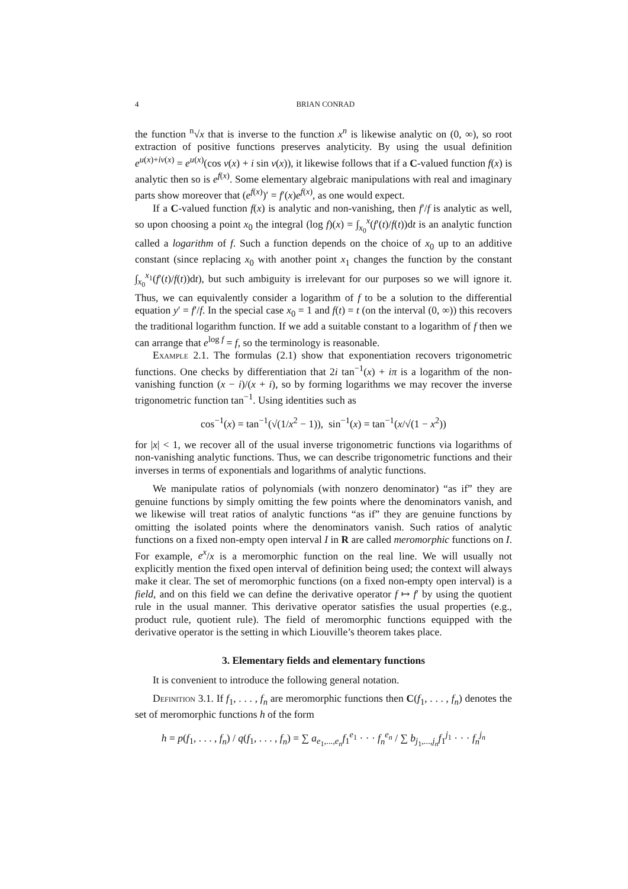4 BRIAN CONRAD
the function <sup>n</sup>√x that is inverse to the function x<sup>n</sup> is likewise analytic on (0, ∞), so root extraction of positive functions preserves analyticity. By using the usual definition e<sup>u(x)+iv(x)</sup> = e<sup>u(x)</sup>(cos v(x) + i sin v(x)), it likewise follows that if a C-valued function f(x) is analytic then so is e<sup>f(x)</sup>. Some elementary algebraic manipulations with real and imaginary parts show moreover that (e<sup>f(x)</sup>)′ = f′(x)e<sup>f(x)</sup>, as one would expect.
If a C-valued function f(x) is analytic and non-vanishing, then f′/f is analytic as well, so upon choosing a point x<sub>0</sub> the integral (log f)(x) = ∫<sub>x<sub>0</sub></sub><sup>x</sup>(f′(t)/f(t))dt is an analytic function called a logarithm of f. Such a function depends on the choice of x<sub>0</sub> up to an additive constant (since replacing x<sub>0</sub> with another point x<sub>1</sub> changes the function by the constant ∫<sub>x<sub>0</sub></sub><sup>x<sub>1</sub></sup>(f′(t)/f(t))dt), but such ambiguity is irrelevant for our purposes so we will ignore it. Thus, we can equivalently consider a logarithm of f to be a solution to the differential equation y′ = f′/f. In the special case x<sub>0</sub> = 1 and f(t) = t (on the interval (0, ∞)) this recovers the traditional logarithm function. If we add a suitable constant to a logarithm of f then we can arrange that e<sup>log f</sup> = f, so the terminology is reasonable.
Example 2.1. The formulas (2.1) show that exponentiation recovers trigonometric functions. One checks by differentiation that 2i tan<sup>−1</sup>(x) + iπ is a logarithm of the non-vanishing function (x − i)/(x + i), so by forming logarithms we may recover the inverse trigonometric function tan<sup>−1</sup>. Using identities such as
cos<sup>−1</sup>(x) = tan<sup>−1</sup>(√(1/x<sup>2</sup> − 1)), sin<sup>−1</sup>(x) = tan<sup>−1</sup>(x/√(1 − x<sup>2</sup>))
for |x| < 1, we recover all of the usual inverse trigonometric functions via logarithms of non-vanishing analytic functions. Thus, we can describe trigonometric functions and their inverses in terms of exponentials and logarithms of analytic functions.
We manipulate ratios of polynomials (with nonzero denominator) “as if” they are genuine functions by simply omitting the few points where the denominators vanish, and we likewise will treat ratios of analytic functions “as if” they are genuine functions by omitting the isolated points where the denominators vanish. Such ratios of analytic functions on a fixed non-empty open interval I in R are called meromorphic functions on I. For example, e<sup>x</sup>/x is a meromorphic function on the real line. We will usually not explicitly mention the fixed open interval of definition being used; the context will always make it clear. The set of meromorphic functions (on a fixed non-empty open interval) is a field, and on this field we can define the derivative operator f ↦ f′ by using the quotient rule in the usual manner. This derivative operator satisfies the usual properties (e.g., product rule, quotient rule). The field of meromorphic functions equipped with the derivative operator is the setting in which Liouville’s theorem takes place.
3. Elementary fields and elementary functions
It is convenient to introduce the following general notation.
Definition 3.1. If f<sub>1</sub>, . . . , f<sub>n</sub> are meromorphic functions then C(f<sub>1</sub>, . . . , f<sub>n</sub>) denotes the set of meromorphic functions h of the form
h = p(f<sub>1</sub>, . . . , f<sub>n</sub>) / q(f<sub>1</sub>, . . . , f<sub>n</sub>) = ∑ a<sub>e<sub>1</sub>,...,e<sub>n</sub></sub>f<sub>1</sub><sup>e<sub>1</sub></sup> · · · f<sub>n</sub><sup>e<sub>n</sub></sup> / ∑ b<sub>j<sub>1</sub>,...,j<sub>n</sub></sub>f<sub>1</sub><sup>j<sub>1</sub></sup> · · · f<sub>n</sub><sup>j<sub>n</sub></sup>